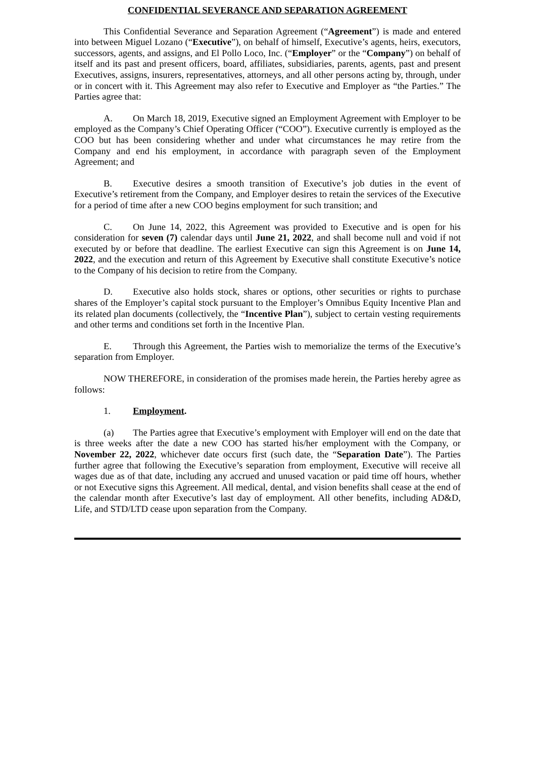CONFIDENTIAL SEVERANCE AND SEPARATION AGREEMENT
This Confidential Severance and Separation Agreement (“Agreement”) is made and entered into between Miguel Lozano (“Executive”), on behalf of himself, Executive’s agents, heirs, executors, successors, agents, and assigns, and El Pollo Loco, Inc. (“Employer” or the “Company”) on behalf of itself and its past and present officers, board, affiliates, subsidiaries, parents, agents, past and present Executives, assigns, insurers, representatives, attorneys, and all other persons acting by, through, under or in concert with it. This Agreement may also refer to Executive and Employer as “the Parties.” The Parties agree that:
A. On March 18, 2019, Executive signed an Employment Agreement with Employer to be employed as the Company’s Chief Operating Officer (“COO”). Executive currently is employed as the COO but has been considering whether and under what circumstances he may retire from the Company and end his employment, in accordance with paragraph seven of the Employment Agreement; and
B. Executive desires a smooth transition of Executive’s job duties in the event of Executive’s retirement from the Company, and Employer desires to retain the services of the Executive for a period of time after a new COO begins employment for such transition; and
C. On June 14, 2022, this Agreement was provided to Executive and is open for his consideration for seven (7) calendar days until June 21, 2022, and shall become null and void if not executed by or before that deadline. The earliest Executive can sign this Agreement is on June 14, 2022, and the execution and return of this Agreement by Executive shall constitute Executive’s notice to the Company of his decision to retire from the Company.
D. Executive also holds stock, shares or options, other securities or rights to purchase shares of the Employer’s capital stock pursuant to the Employer’s Omnibus Equity Incentive Plan and its related plan documents (collectively, the “Incentive Plan”), subject to certain vesting requirements and other terms and conditions set forth in the Incentive Plan.
E. Through this Agreement, the Parties wish to memorialize the terms of the Executive’s separation from Employer.
NOW THEREFORE, in consideration of the promises made herein, the Parties hereby agree as follows:
1. Employment.
(a) The Parties agree that Executive’s employment with Employer will end on the date that is three weeks after the date a new COO has started his/her employment with the Company, or November 22, 2022, whichever date occurs first (such date, the “Separation Date”). The Parties further agree that following the Executive’s separation from employment, Executive will receive all wages due as of that date, including any accrued and unused vacation or paid time off hours, whether or not Executive signs this Agreement. All medical, dental, and vision benefits shall cease at the end of the calendar month after Executive’s last day of employment. All other benefits, including AD&D, Life, and STD/LTD cease upon separation from the Company.